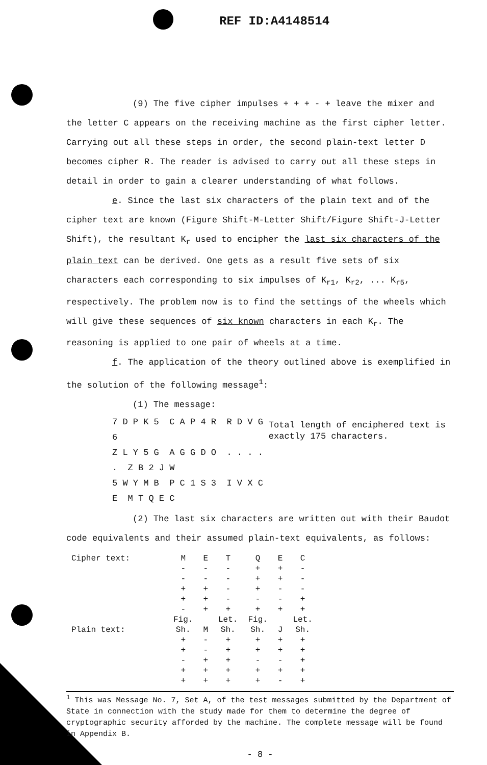REF ID:A4148514
(9) The five cipher impulses + + + - + leave the mixer and the letter C appears on the receiving machine as the first cipher letter. Carrying out all these steps in order, the second plain-text letter D becomes cipher R. The reader is advised to carry out all these steps in detail in order to gain a clearer understanding of what follows.
e. Since the last six characters of the plain text and of the cipher text are known (Figure Shift-M-Letter Shift/Figure Shift-J-Letter Shift), the resultant K<sub>r</sub> used to encipher the last six characters of the plain text can be derived. One gets as a result five sets of six characters each corresponding to six impulses of K<sub>r1</sub>, K<sub>r2</sub>, ... K<sub>r5</sub>, respectively. The problem now is to find the settings of the wheels which will give these sequences of six known characters in each K<sub>r</sub>. The reasoning is applied to one pair of wheels at a time.
f. The application of the theory outlined above is exemplified in the solution of the following message<sup>1</sup>:
(1) The message:
7 D P K 5 C A P 4 R R D V G 6
Z L Y 5 G A G G D O . . . . . Z B 2 J W
5 W Y M B P C 1 S 3 I V X C E M T Q E C
Total length of enciphered text is exactly 175 characters.
(2) The last six characters are written out with their Baudot code equivalents and their assumed plain-text equivalents, as follows:
| Cipher text: | M | E | T | Q | E | C |
| | - | - | - | + | + | - |
| | - | - | - | + | + | - |
| | + | + | - | + | - | - |
| | + | + | - | - | - | + |
| | - | + | + | + | + | + |
| | Fig. | | Let. | Fig. | | Let. |
| Plain text: | Sh. | M | Sh. | Sh. | J | Sh. |
| | + | - | + | + | + | + |
| | + | - | + | + | + | + |
| | - | + | + | - | - | + |
| | + | + | + | + | + | + |
| | + | + | + | + | - | + |
<sup>1</sup> This was Message No. 7, Set A, of the test messages submitted by the Department of State in connection with the study made for them to determine the degree of cryptographic security afforded by the machine. The complete message will be found in Appendix B.
- 8 -